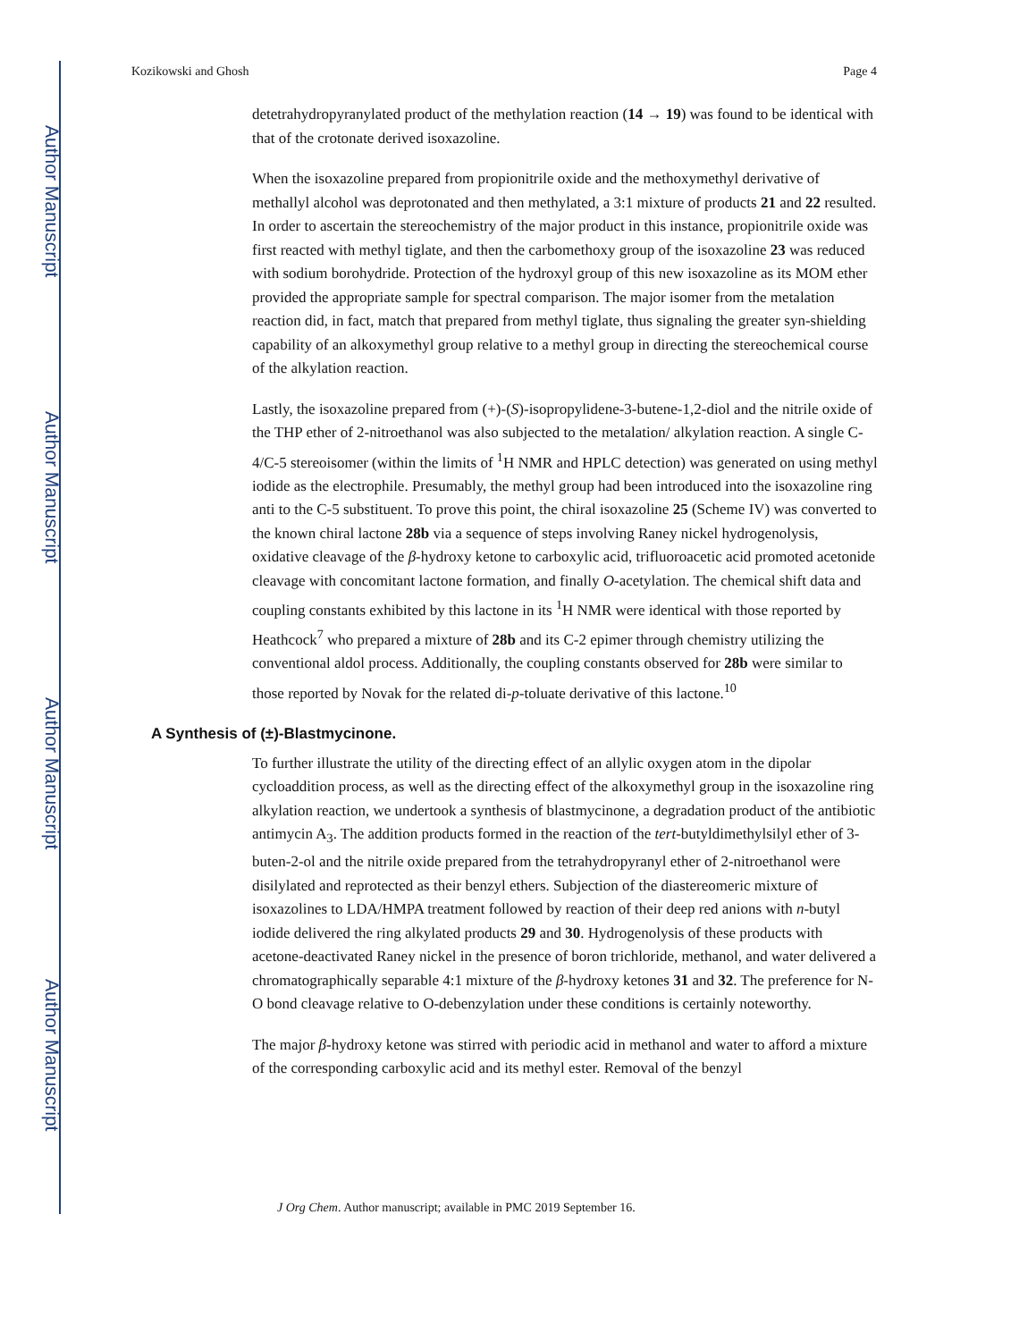Author Manuscript
Author Manuscript
Author Manuscript
Author Manuscript
Kozikowski and Ghosh Page 4
detetrahydropyranylated product of the methylation reaction (14 → 19) was found to be identical with that of the crotonate derived isoxazoline.
When the isoxazoline prepared from propionitrile oxide and the methoxymethyl derivative of methallyl alcohol was deprotonated and then methylated, a 3:1 mixture of products 21 and 22 resulted. In order to ascertain the stereochemistry of the major product in this instance, propionitrile oxide was first reacted with methyl tiglate, and then the carbomethoxy group of the isoxazoline 23 was reduced with sodium borohydride. Protection of the hydroxyl group of this new isoxazoline as its MOM ether provided the appropriate sample for spectral comparison. The major isomer from the metalation reaction did, in fact, match that prepared from methyl tiglate, thus signaling the greater syn-shielding capability of an alkoxymethyl group relative to a methyl group in directing the stereochemical course of the alkylation reaction.
Lastly, the isoxazoline prepared from (+)-(S)-isopropylidene-3-butene-1,2-diol and the nitrile oxide of the THP ether of 2-nitroethanol was also subjected to the metalation/ alkylation reaction. A single C-4/C-5 stereoisomer (within the limits of <sup>1</sup>H NMR and HPLC detection) was generated on using methyl iodide as the electrophile. Presumably, the methyl group had been introduced into the isoxazoline ring anti to the C-5 substituent. To prove this point, the chiral isoxazoline 25 (Scheme IV) was converted to the known chiral lactone 28b via a sequence of steps involving Raney nickel hydrogenolysis, oxidative cleavage of the β-hydroxy ketone to carboxylic acid, trifluoroacetic acid promoted acetonide cleavage with concomitant lactone formation, and finally O-acetylation. The chemical shift data and coupling constants exhibited by this lactone in its <sup>1</sup>H NMR were identical with those reported by Heathcock<sup>7</sup> who prepared a mixture of 28b and its C-2 epimer through chemistry utilizing the conventional aldol process. Additionally, the coupling constants observed for 28b were similar to those reported by Novak for the related di-p-toluate derivative of this lactone.<sup>10</sup>
A Synthesis of (±)-Blastmycinone.
To further illustrate the utility of the directing effect of an allylic oxygen atom in the dipolar cycloaddition process, as well as the directing effect of the alkoxymethyl group in the isoxazoline ring alkylation reaction, we undertook a synthesis of blastmycinone, a degradation product of the antibiotic antimycin A<sub>3</sub>. The addition products formed in the reaction of the tert-butyldimethylsilyl ether of 3-buten-2-ol and the nitrile oxide prepared from the tetrahydropyranyl ether of 2-nitroethanol were disilylated and reprotected as their benzyl ethers. Subjection of the diastereomeric mixture of isoxazolines to LDA/HMPA treatment followed by reaction of their deep red anions with n-butyl iodide delivered the ring alkylated products 29 and 30. Hydrogenolysis of these products with acetone-deactivated Raney nickel in the presence of boron trichloride, methanol, and water delivered a chromatographically separable 4:1 mixture of the β-hydroxy ketones 31 and 32. The preference for N-O bond cleavage relative to O-debenzylation under these conditions is certainly noteworthy.
The major β-hydroxy ketone was stirred with periodic acid in methanol and water to afford a mixture of the corresponding carboxylic acid and its methyl ester. Removal of the benzyl
J Org Chem. Author manuscript; available in PMC 2019 September 16.